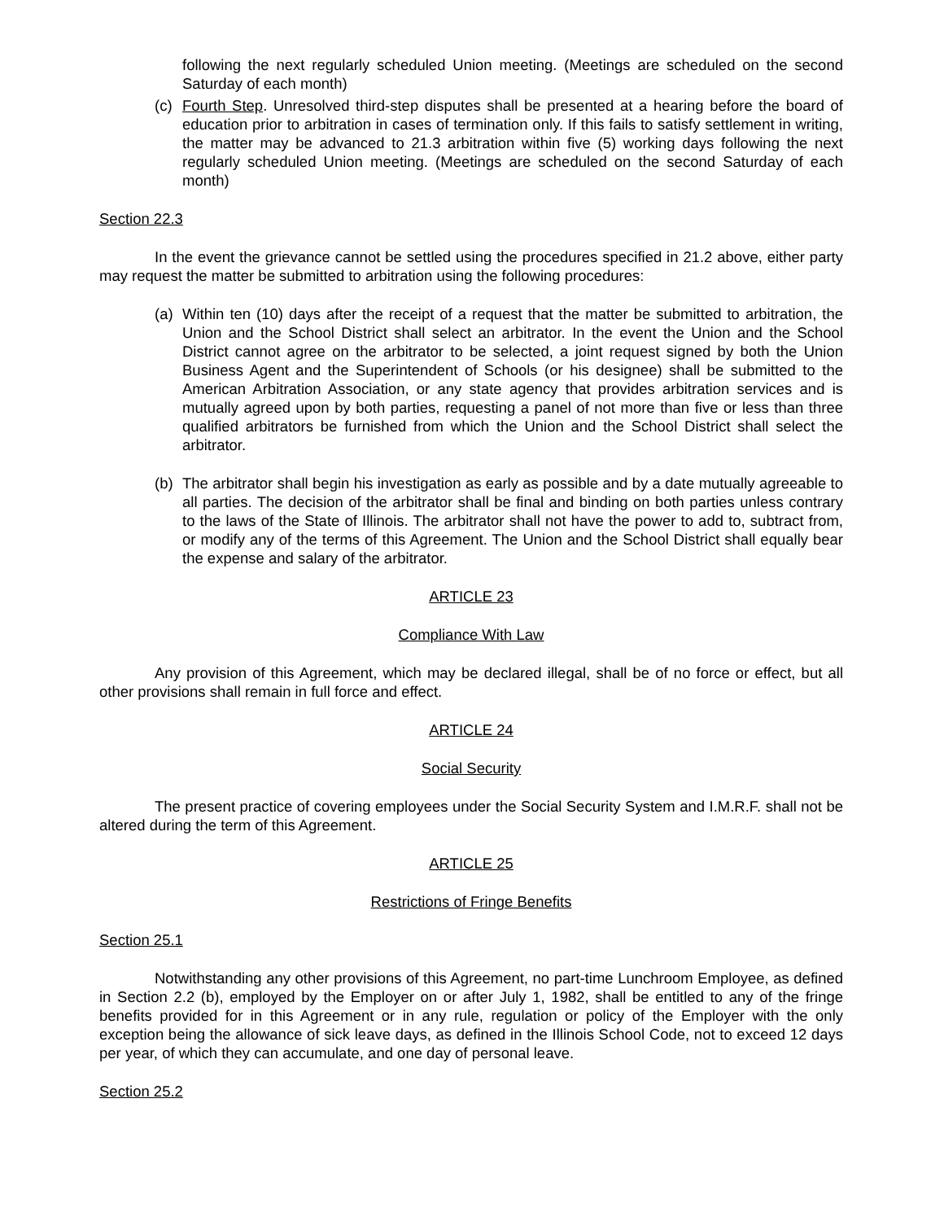following the next regularly scheduled Union meeting. (Meetings are scheduled on the second Saturday of each month)
(c) Fourth Step. Unresolved third-step disputes shall be presented at a hearing before the board of education prior to arbitration in cases of termination only. If this fails to satisfy settlement in writing, the matter may be advanced to 21.3 arbitration within five (5) working days following the next regularly scheduled Union meeting. (Meetings are scheduled on the second Saturday of each month)
Section 22.3
In the event the grievance cannot be settled using the procedures specified in 21.2 above, either party may request the matter be submitted to arbitration using the following procedures:
(a) Within ten (10) days after the receipt of a request that the matter be submitted to arbitration, the Union and the School District shall select an arbitrator. In the event the Union and the School District cannot agree on the arbitrator to be selected, a joint request signed by both the Union Business Agent and the Superintendent of Schools (or his designee) shall be submitted to the American Arbitration Association, or any state agency that provides arbitration services and is mutually agreed upon by both parties, requesting a panel of not more than five or less than three qualified arbitrators be furnished from which the Union and the School District shall select the arbitrator.
(b) The arbitrator shall begin his investigation as early as possible and by a date mutually agreeable to all parties. The decision of the arbitrator shall be final and binding on both parties unless contrary to the laws of the State of Illinois. The arbitrator shall not have the power to add to, subtract from, or modify any of the terms of this Agreement. The Union and the School District shall equally bear the expense and salary of the arbitrator.
ARTICLE 23
Compliance With Law
Any provision of this Agreement, which may be declared illegal, shall be of no force or effect, but all other provisions shall remain in full force and effect.
ARTICLE 24
Social Security
The present practice of covering employees under the Social Security System and I.M.R.F. shall not be altered during the term of this Agreement.
ARTICLE 25
Restrictions of Fringe Benefits
Section 25.1
Notwithstanding any other provisions of this Agreement, no part-time Lunchroom Employee, as defined in Section 2.2 (b), employed by the Employer on or after July 1, 1982, shall be entitled to any of the fringe benefits provided for in this Agreement or in any rule, regulation or policy of the Employer with the only exception being the allowance of sick leave days, as defined in the Illinois School Code, not to exceed 12 days per year, of which they can accumulate, and one day of personal leave.
Section 25.2